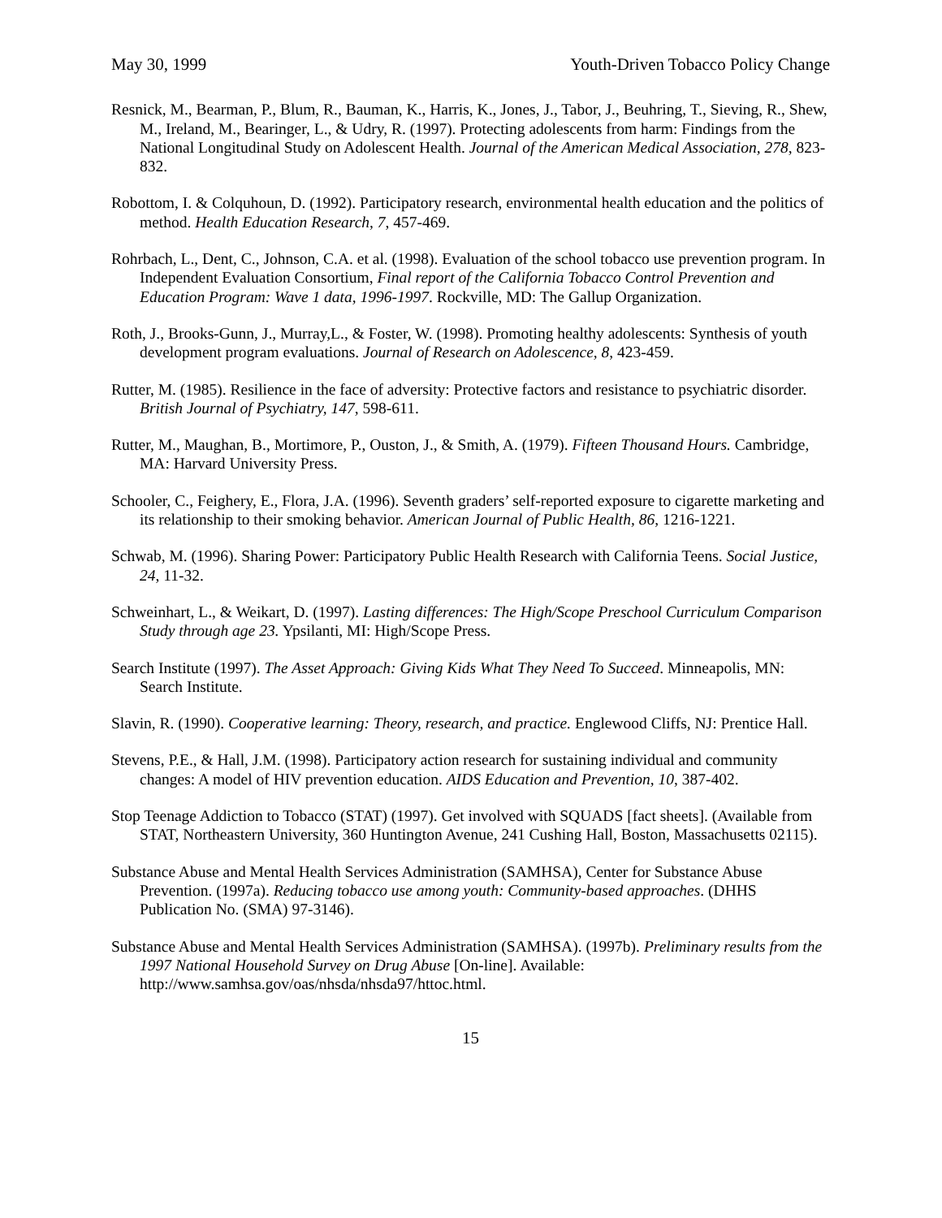May 30, 1999 Youth-Driven Tobacco Policy Change
Resnick, M., Bearman, P., Blum, R., Bauman, K., Harris, K., Jones, J., Tabor, J., Beuhring, T., Sieving, R., Shew, M., Ireland, M., Bearinger, L., & Udry, R. (1997). Protecting adolescents from harm: Findings from the National Longitudinal Study on Adolescent Health. Journal of the American Medical Association, 278, 823-832.
Robottom, I. & Colquhoun, D. (1992). Participatory research, environmental health education and the politics of method. Health Education Research, 7, 457-469.
Rohrbach, L., Dent, C., Johnson, C.A. et al. (1998). Evaluation of the school tobacco use prevention program. In Independent Evaluation Consortium, Final report of the California Tobacco Control Prevention and Education Program: Wave 1 data, 1996-1997. Rockville, MD: The Gallup Organization.
Roth, J., Brooks-Gunn, J., Murray,L., & Foster, W. (1998). Promoting healthy adolescents: Synthesis of youth development program evaluations. Journal of Research on Adolescence, 8, 423-459.
Rutter, M. (1985). Resilience in the face of adversity: Protective factors and resistance to psychiatric disorder. British Journal of Psychiatry, 147, 598-611.
Rutter, M., Maughan, B., Mortimore, P., Ouston, J., & Smith, A. (1979). Fifteen Thousand Hours. Cambridge, MA: Harvard University Press.
Schooler, C., Feighery, E., Flora, J.A. (1996). Seventh graders’ self-reported exposure to cigarette marketing and its relationship to their smoking behavior. American Journal of Public Health, 86, 1216-1221.
Schwab, M. (1996). Sharing Power: Participatory Public Health Research with California Teens. Social Justice, 24, 11-32.
Schweinhart, L., & Weikart, D. (1997). Lasting differences: The High/Scope Preschool Curriculum Comparison Study through age 23. Ypsilanti, MI: High/Scope Press.
Search Institute (1997). The Asset Approach: Giving Kids What They Need To Succeed. Minneapolis, MN: Search Institute.
Slavin, R. (1990). Cooperative learning: Theory, research, and practice. Englewood Cliffs, NJ: Prentice Hall.
Stevens, P.E., & Hall, J.M. (1998). Participatory action research for sustaining individual and community changes: A model of HIV prevention education. AIDS Education and Prevention, 10, 387-402.
Stop Teenage Addiction to Tobacco (STAT) (1997). Get involved with SQUADS [fact sheets]. (Available from STAT, Northeastern University, 360 Huntington Avenue, 241 Cushing Hall, Boston, Massachusetts 02115).
Substance Abuse and Mental Health Services Administration (SAMHSA), Center for Substance Abuse Prevention. (1997a). Reducing tobacco use among youth: Community-based approaches. (DHHS Publication No. (SMA) 97-3146).
Substance Abuse and Mental Health Services Administration (SAMHSA). (1997b). Preliminary results from the 1997 National Household Survey on Drug Abuse [On-line]. Available: http://www.samhsa.gov/oas/nhsda/nhsda97/httoc.html.
15